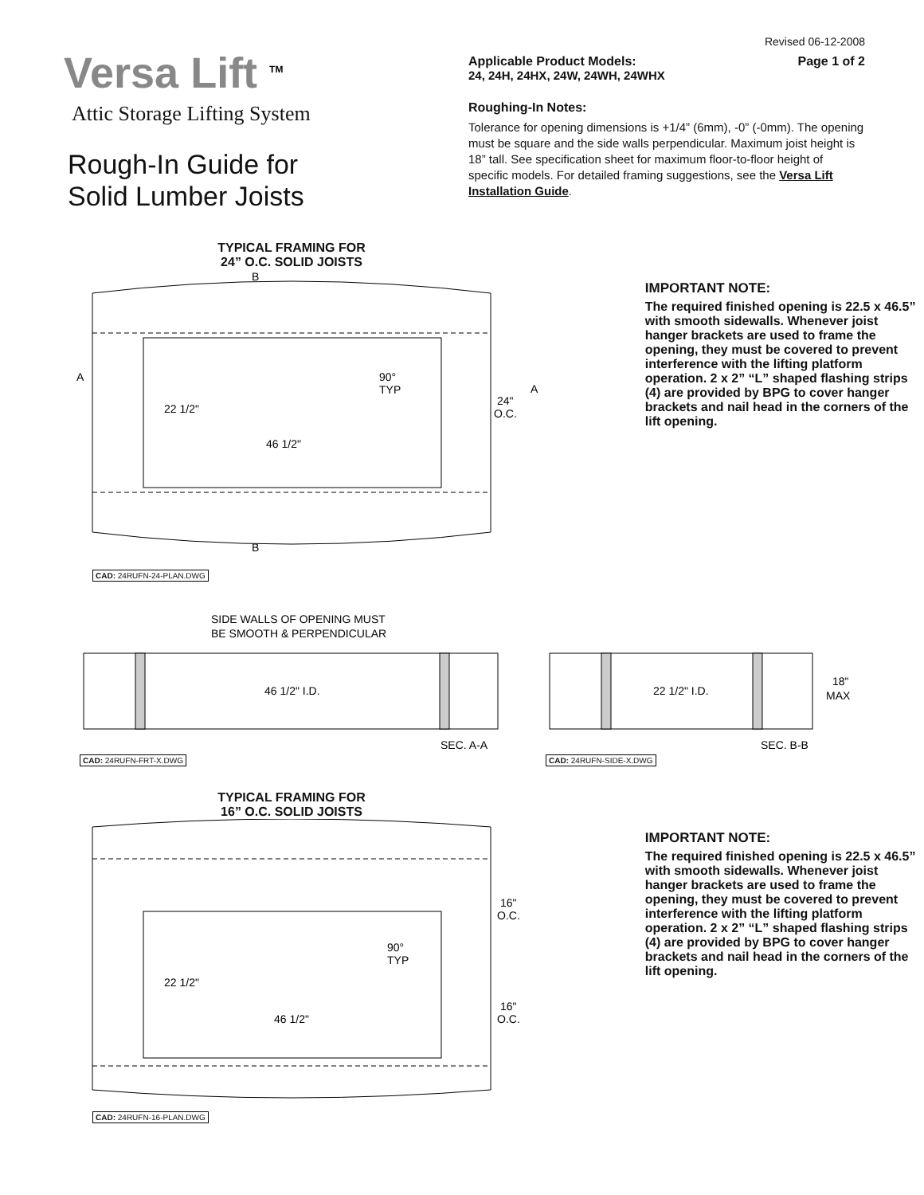Revised 06-12-2008
Versa Lift <sup>TM</sup>
Attic Storage Lifting System
Rough-In Guide for
Solid Lumber Joists
Applicable Product Models:
24, 24H, 24HX, 24W, 24WH, 24WHX Page 1 of 2
Roughing-In Notes:
Tolerance for opening dimensions is +1/4” (6mm), -0” (-0mm). The opening must be square and the side walls perpendicular. Maximum joist height is 18” tall. See specification sheet for maximum floor-to-floor height of specific models. For detailed framing suggestions, see the Versa Lift Installation Guide.
TYPICAL FRAMING FOR
24” O.C. SOLID JOISTS
B
B
A
A
22 1/2"
46 1/2"
90°
TYP
24"
O.C.
CAD: 24RUFN-24-PLAN.DWG
IMPORTANT NOTE:
The required finished opening is 22.5 x 46.5” with smooth sidewalls. Whenever joist hanger brackets are used to frame the opening, they must be covered to prevent interference with the lifting platform operation. 2 x 2” “L” shaped flashing strips (4) are provided by BPG to cover hanger brackets and nail head in the corners of the lift opening.
SIDE WALLS OF OPENING MUST
BE SMOOTH & PERPENDICULAR
46 1/2" I.D.
SEC. A-A
CAD: 24RUFN-FRT-X.DWG
22 1/2" I.D.
18"
MAX
SEC. B-B
CAD: 24RUFN-SIDE-X.DWG
TYPICAL FRAMING FOR
16” O.C. SOLID JOISTS
22 1/2"
46 1/2"
90°
TYP
16"
O.C.
16"
O.C.
CAD: 24RUFN-16-PLAN.DWG
IMPORTANT NOTE:
The required finished opening is 22.5 x 46.5” with smooth sidewalls. Whenever joist hanger brackets are used to frame the opening, they must be covered to prevent interference with the lifting platform operation. 2 x 2” “L” shaped flashing strips (4) are provided by BPG to cover hanger brackets and nail head in the corners of the lift opening.